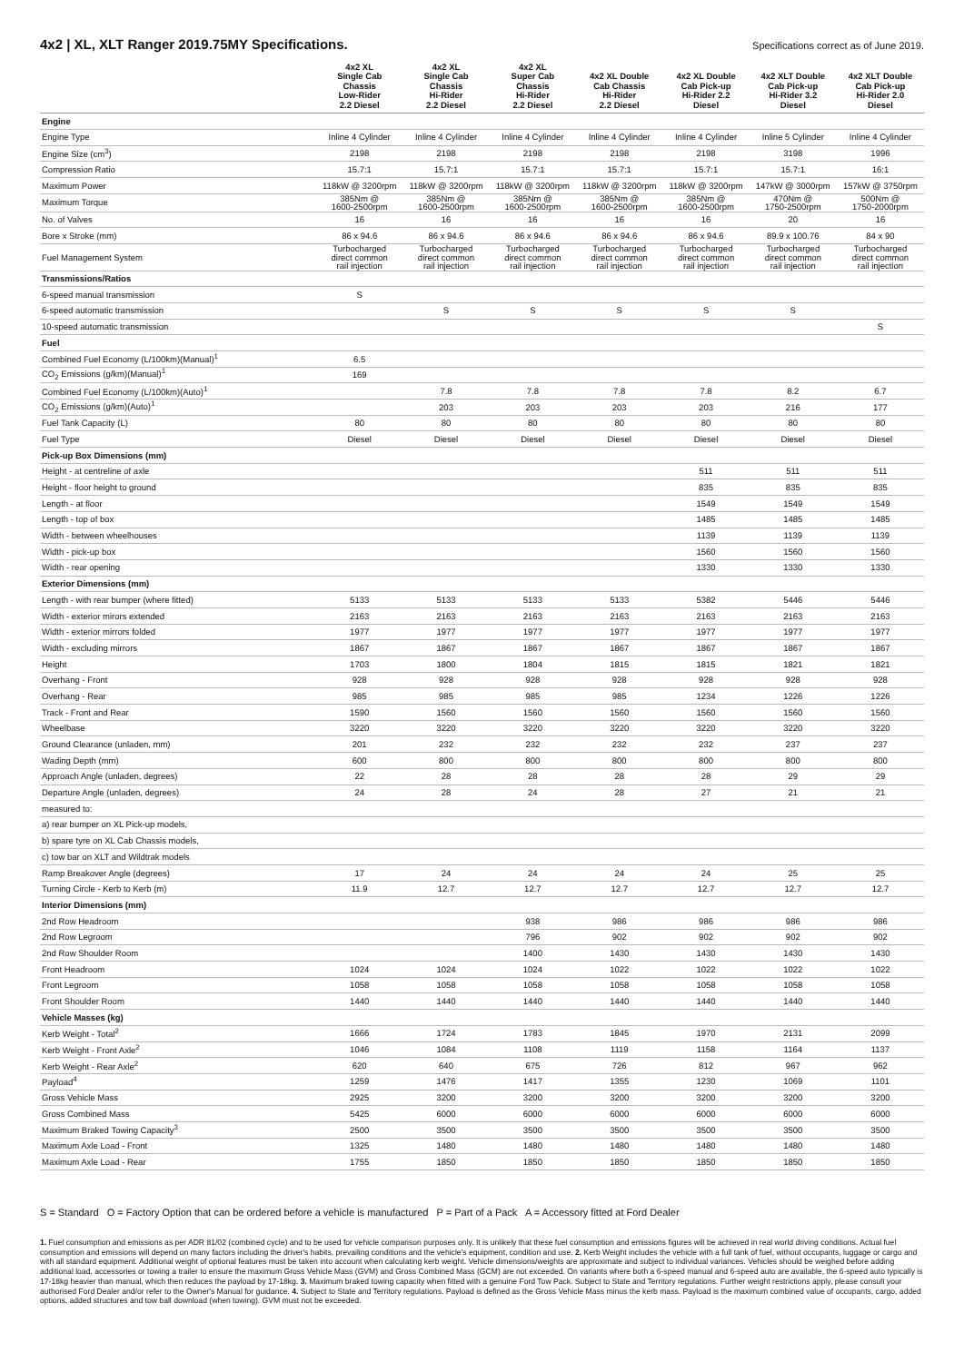4x2 | XL, XLT Ranger 2019.75MY Specifications.
Specifications correct as of June 2019.
| | 4x2 XL Single Cab Chassis Low-Rider 2.2 Diesel | 4x2 XL Single Cab Chassis Hi-Rider 2.2 Diesel | 4x2 XL Super Cab Chassis Hi-Rider 2.2 Diesel | 4x2 XL Double Cab Chassis Hi-Rider 2.2 Diesel | 4x2 XL Double Cab Pick-up Hi-Rider 2.2 Diesel | 4x2 XLT Double Cab Pick-up Hi-Rider 3.2 Diesel | 4x2 XLT Double Cab Pick-up Hi-Rider 2.0 Diesel |
| --- | --- | --- | --- | --- | --- | --- | --- |
| Engine | | | | | | | |
| Engine Type | Inline 4 Cylinder | Inline 4 Cylinder | Inline 4 Cylinder | Inline 4 Cylinder | Inline 4 Cylinder | Inline 5 Cylinder | Inline 4 Cylinder |
| Engine Size (cm<sup>3</sup>) | 2198 | 2198 | 2198 | 2198 | 2198 | 3198 | 1996 |
| Compression Ratio | 15.7:1 | 15.7:1 | 15.7:1 | 15.7:1 | 15.7:1 | 15.7:1 | 16:1 |
| Maximum Power | 118kW @ 3200rpm | 118kW @ 3200rpm | 118kW @ 3200rpm | 118kW @ 3200rpm | 118kW @ 3200rpm | 147kW @ 3000rpm | 157kW @ 3750rpm |
| Maximum Torque | 385Nm @ 1600-2500rpm | 385Nm @ 1600-2500rpm | 385Nm @ 1600-2500rpm | 385Nm @ 1600-2500rpm | 385Nm @ 1600-2500rpm | 470Nm @ 1750-2500rpm | 500Nm @ 1750-2000rpm |
| No. of Valves | 16 | 16 | 16 | 16 | 16 | 20 | 16 |
| Bore x Stroke (mm) | 86 x 94.6 | 86 x 94.6 | 86 x 94.6 | 86 x 94.6 | 86 x 94.6 | 89.9 x 100.76 | 84 x 90 |
| Fuel Management System | Turbocharged direct common rail injection | Turbocharged direct common rail injection | Turbocharged direct common rail injection | Turbocharged direct common rail injection | Turbocharged direct common rail injection | Turbocharged direct common rail injection | Turbocharged direct common rail injection |
| Transmissions/Ratios | | | | | | | |
| 6-speed manual transmission | S | | | | | | |
| 6-speed automatic transmission | | S | S | S | S | S | |
| 10-speed automatic transmission | | | | | | | S |
| Fuel | | | | | | | |
| Combined Fuel Economy (L/100km)(Manual)<sup>1</sup> | 6.5 | | | | | | |
| CO<sub>2</sub> Emissions (g/km)(Manual)<sup>1</sup> | 169 | | | | | | |
| Combined Fuel Economy (L/100km)(Auto)<sup>1</sup> | | 7.8 | 7.8 | 7.8 | 7.8 | 8.2 | 6.7 |
| CO<sub>2</sub> Emissions (g/km)(Auto)<sup>1</sup> | | 203 | 203 | 203 | 203 | 216 | 177 |
| Fuel Tank Capacity (L) | 80 | 80 | 80 | 80 | 80 | 80 | 80 |
| Fuel Type | Diesel | Diesel | Diesel | Diesel | Diesel | Diesel | Diesel |
| Pick-up Box Dimensions (mm) | | | | | | | |
| Height - at centreline of axle | | | | | 511 | 511 | 511 |
| Height - floor height to ground | | | | | 835 | 835 | 835 |
| Length - at floor | | | | | 1549 | 1549 | 1549 |
| Length - top of box | | | | | 1485 | 1485 | 1485 |
| Width - between wheelhouses | | | | | 1139 | 1139 | 1139 |
| Width - pick-up box | | | | | 1560 | 1560 | 1560 |
| Width - rear opening | | | | | 1330 | 1330 | 1330 |
| Exterior Dimensions (mm) | | | | | | | |
| Length - with rear bumper (where fitted) | 5133 | 5133 | 5133 | 5133 | 5382 | 5446 | 5446 |
| Width - exterior mirors extended | 2163 | 2163 | 2163 | 2163 | 2163 | 2163 | 2163 |
| Width - exterior mirrors folded | 1977 | 1977 | 1977 | 1977 | 1977 | 1977 | 1977 |
| Width - excluding mirrors | 1867 | 1867 | 1867 | 1867 | 1867 | 1867 | 1867 |
| Height | 1703 | 1800 | 1804 | 1815 | 1815 | 1821 | 1821 |
| Overhang - Front | 928 | 928 | 928 | 928 | 928 | 928 | 928 |
| Overhang - Rear | 985 | 985 | 985 | 985 | 1234 | 1226 | 1226 |
| Track - Front and Rear | 1590 | 1560 | 1560 | 1560 | 1560 | 1560 | 1560 |
| Wheelbase | 3220 | 3220 | 3220 | 3220 | 3220 | 3220 | 3220 |
| Ground Clearance (unladen, mm) | 201 | 232 | 232 | 232 | 232 | 237 | 237 |
| Wading Depth (mm) | 600 | 800 | 800 | 800 | 800 | 800 | 800 |
| Approach Angle (unladen, degrees) | 22 | 28 | 28 | 28 | 28 | 29 | 29 |
| Departure Angle (unladen, degrees) | 24 | 28 | 24 | 28 | 27 | 21 | 21 |
| measured to: | | | | | | | |
| a) rear bumper on XL Pick-up models, | | | | | | | |
| b) spare tyre on XL Cab Chassis models, | | | | | | | |
| c) tow bar on XLT and Wildtrak models | | | | | | | |
| Ramp Breakover Angle (degrees) | 17 | 24 | 24 | 24 | 24 | 25 | 25 |
| Turning Circle - Kerb to Kerb (m) | 11.9 | 12.7 | 12.7 | 12.7 | 12.7 | 12.7 | 12.7 |
| Interior Dimensions (mm) | | | | | | | |
| 2nd Row Headroom | | | 938 | 986 | 986 | 986 | 986 |
| 2nd Row Legroom | | | 796 | 902 | 902 | 902 | 902 |
| 2nd Row Shoulder Room | | | 1400 | 1430 | 1430 | 1430 | 1430 |
| Front Headroom | 1024 | 1024 | 1024 | 1022 | 1022 | 1022 | 1022 |
| Front Legroom | 1058 | 1058 | 1058 | 1058 | 1058 | 1058 | 1058 |
| Front Shoulder Room | 1440 | 1440 | 1440 | 1440 | 1440 | 1440 | 1440 |
| Vehicle Masses (kg) | | | | | | | |
| Kerb Weight - Total<sup>2</sup> | 1666 | 1724 | 1783 | 1845 | 1970 | 2131 | 2099 |
| Kerb Weight - Front Axle<sup>2</sup> | 1046 | 1084 | 1108 | 1119 | 1158 | 1164 | 1137 |
| Kerb Weight - Rear Axle<sup>2</sup> | 620 | 640 | 675 | 726 | 812 | 967 | 962 |
| Payload<sup>4</sup> | 1259 | 1476 | 1417 | 1355 | 1230 | 1069 | 1101 |
| Gross Vehicle Mass | 2925 | 3200 | 3200 | 3200 | 3200 | 3200 | 3200 |
| Gross Combined Mass | 5425 | 6000 | 6000 | 6000 | 6000 | 6000 | 6000 |
| Maximum Braked Towing Capacity<sup>3</sup> | 2500 | 3500 | 3500 | 3500 | 3500 | 3500 | 3500 |
| Maximum Axle Load - Front | 1325 | 1480 | 1480 | 1480 | 1480 | 1480 | 1480 |
| Maximum Axle Load - Rear | 1755 | 1850 | 1850 | 1850 | 1850 | 1850 | 1850 |
S = Standard O = Factory Option that can be ordered before a vehicle is manufactured P = Part of a Pack A = Accessory fitted at Ford Dealer
1. Fuel consumption and emissions as per ADR 81/02 (combined cycle) and to be used for vehicle comparison purposes only. It is unlikely that these fuel consumption and emissions figures will be achieved in real world driving conditions. Actual fuel consumption and emissions will depend on many factors including the driver's habits, prevailing conditions and the vehicle's equipment, condition and use. 2. Kerb Weight includes the vehicle with a full tank of fuel, without occupants, luggage or cargo and with all standard equipment. Additional weight of optional features must be taken into account when calculating kerb weight. Vehicle dimensions/weights are approximate and subject to individual variances. Vehicles should be weighed before adding additional load, accessories or towing a trailer to ensure the maximum Gross Vehicle Mass (GVM) and Gross Combined Mass (GCM) are not exceeded. On variants where both a 6-speed manual and 6-speed auto are available, the 6-speed auto typically is 17-18kg heavier than manual, which then reduces the payload by 17-18kg. 3. Maximum braked towing capacity when fitted with a genuine Ford Tow Pack. Subject to State and Territory regulations. Further weight restrictions apply, please consult your authorised Ford Dealer and/or refer to the Owner's Manual for guidance. 4. Subject to State and Territory regulations. Payload is defined as the Gross Vehicle Mass minus the kerb mass. Payload is the maximum combined value of occupants, cargo, added options, added structures and tow ball download (when towing). GVM must not be exceeded.